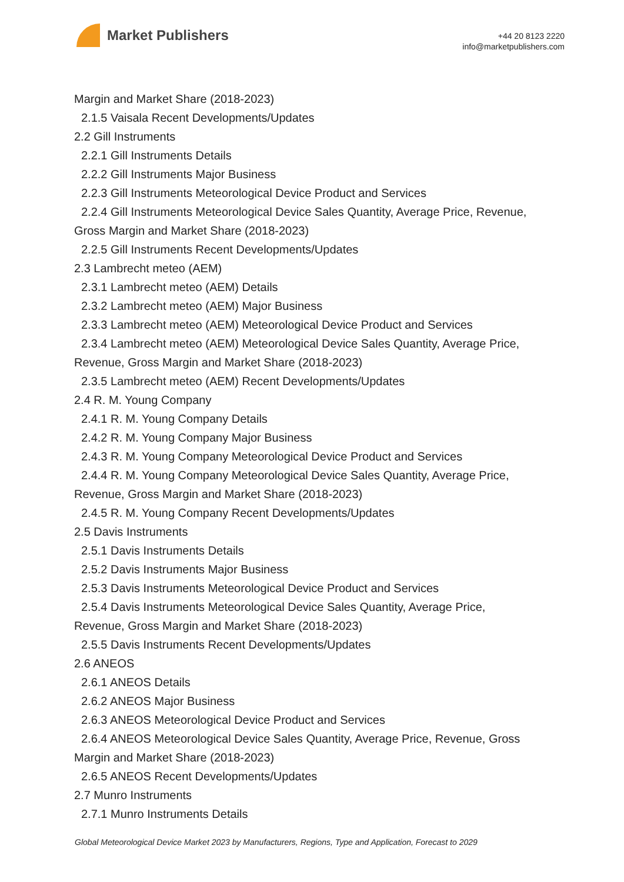Market Publishers
+44 20 8123 2220
info@marketpublishers.com
Margin and Market Share (2018-2023)
2.1.5 Vaisala Recent Developments/Updates
2.2 Gill Instruments
2.2.1 Gill Instruments Details
2.2.2 Gill Instruments Major Business
2.2.3 Gill Instruments Meteorological Device Product and Services
2.2.4 Gill Instruments Meteorological Device Sales Quantity, Average Price, Revenue,
Gross Margin and Market Share (2018-2023)
2.2.5 Gill Instruments Recent Developments/Updates
2.3 Lambrecht meteo (AEM)
2.3.1 Lambrecht meteo (AEM) Details
2.3.2 Lambrecht meteo (AEM) Major Business
2.3.3 Lambrecht meteo (AEM) Meteorological Device Product and Services
2.3.4 Lambrecht meteo (AEM) Meteorological Device Sales Quantity, Average Price,
Revenue, Gross Margin and Market Share (2018-2023)
2.3.5 Lambrecht meteo (AEM) Recent Developments/Updates
2.4 R. M. Young Company
2.4.1 R. M. Young Company Details
2.4.2 R. M. Young Company Major Business
2.4.3 R. M. Young Company Meteorological Device Product and Services
2.4.4 R. M. Young Company Meteorological Device Sales Quantity, Average Price,
Revenue, Gross Margin and Market Share (2018-2023)
2.4.5 R. M. Young Company Recent Developments/Updates
2.5 Davis Instruments
2.5.1 Davis Instruments Details
2.5.2 Davis Instruments Major Business
2.5.3 Davis Instruments Meteorological Device Product and Services
2.5.4 Davis Instruments Meteorological Device Sales Quantity, Average Price,
Revenue, Gross Margin and Market Share (2018-2023)
2.5.5 Davis Instruments Recent Developments/Updates
2.6 ANEOS
2.6.1 ANEOS Details
2.6.2 ANEOS Major Business
2.6.3 ANEOS Meteorological Device Product and Services
2.6.4 ANEOS Meteorological Device Sales Quantity, Average Price, Revenue, Gross
Margin and Market Share (2018-2023)
2.6.5 ANEOS Recent Developments/Updates
2.7 Munro Instruments
2.7.1 Munro Instruments Details
Global Meteorological Device Market 2023 by Manufacturers, Regions, Type and Application, Forecast to 2029